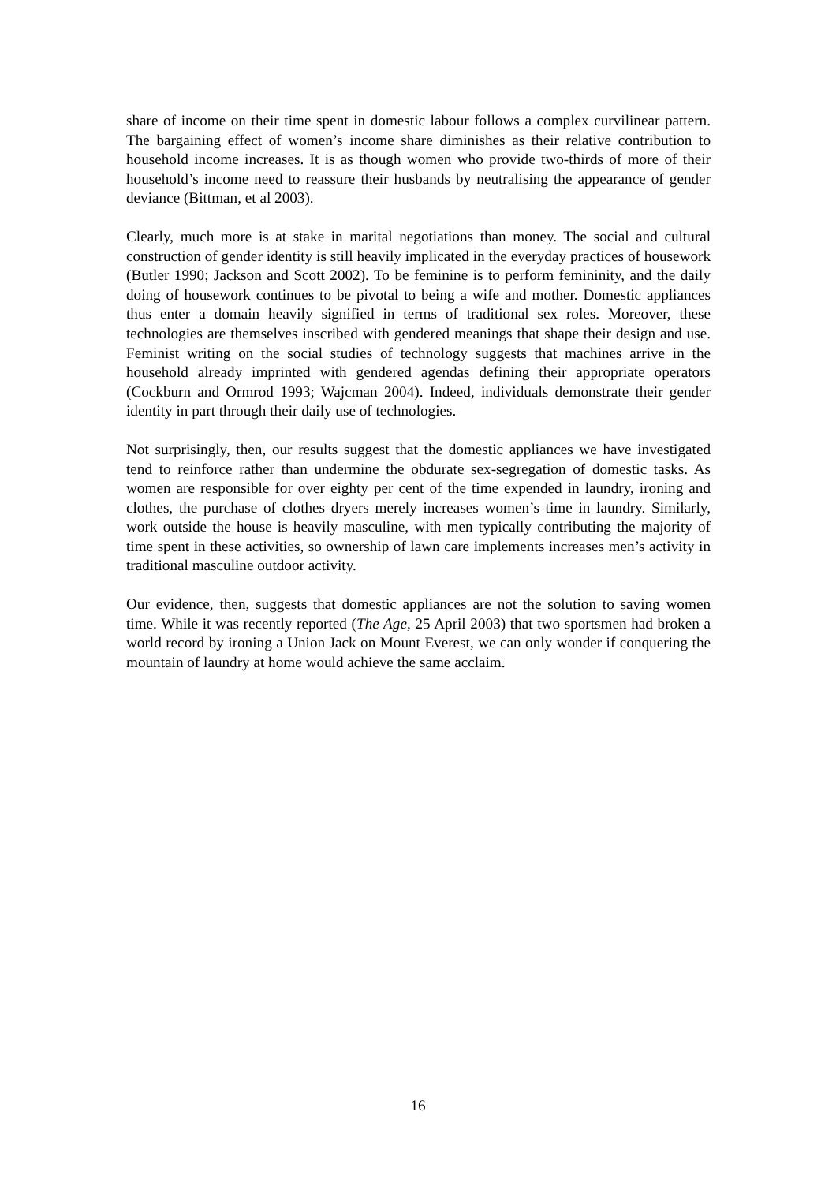share of income on their time spent in domestic labour follows a complex curvilinear pattern. The bargaining effect of women’s income share diminishes as their relative contribution to household income increases. It is as though women who provide two-thirds of more of their household’s income need to reassure their husbands by neutralising the appearance of gender deviance (Bittman, et al 2003).
Clearly, much more is at stake in marital negotiations than money. The social and cultural construction of gender identity is still heavily implicated in the everyday practices of housework (Butler 1990; Jackson and Scott 2002). To be feminine is to perform femininity, and the daily doing of housework continues to be pivotal to being a wife and mother. Domestic appliances thus enter a domain heavily signified in terms of traditional sex roles. Moreover, these technologies are themselves inscribed with gendered meanings that shape their design and use. Feminist writing on the social studies of technology suggests that machines arrive in the household already imprinted with gendered agendas defining their appropriate operators (Cockburn and Ormrod 1993; Wajcman 2004). Indeed, individuals demonstrate their gender identity in part through their daily use of technologies.
Not surprisingly, then, our results suggest that the domestic appliances we have investigated tend to reinforce rather than undermine the obdurate sex-segregation of domestic tasks. As women are responsible for over eighty per cent of the time expended in laundry, ironing and clothes, the purchase of clothes dryers merely increases women’s time in laundry. Similarly, work outside the house is heavily masculine, with men typically contributing the majority of time spent in these activities, so ownership of lawn care implements increases men’s activity in traditional masculine outdoor activity.
Our evidence, then, suggests that domestic appliances are not the solution to saving women time. While it was recently reported (The Age, 25 April 2003) that two sportsmen had broken a world record by ironing a Union Jack on Mount Everest, we can only wonder if conquering the mountain of laundry at home would achieve the same acclaim.
16